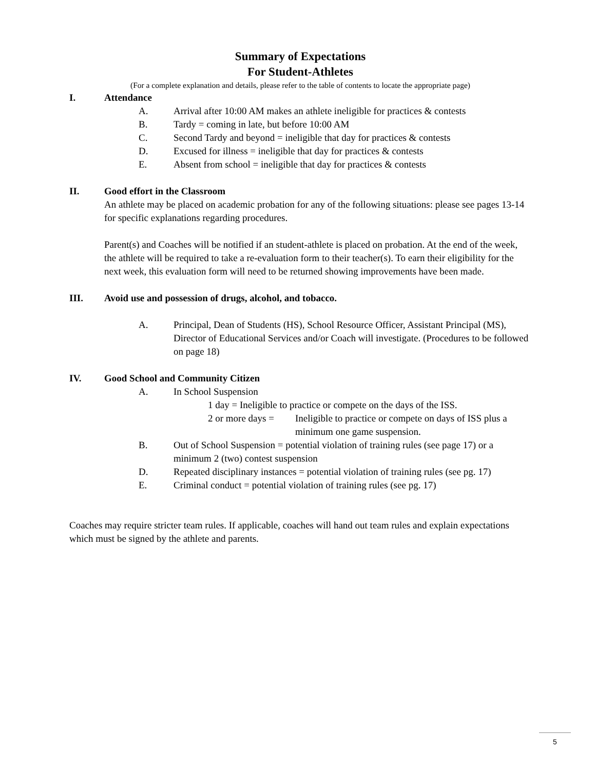Summary of Expectations
For Student-Athletes
(For a complete explanation and details, please refer to the table of contents to locate the appropriate page)
I. Attendance
A. Arrival after 10:00 AM makes an athlete ineligible for practices & contests
B. Tardy = coming in late, but before 10:00 AM
C. Second Tardy and beyond = ineligible that day for practices & contests
D. Excused for illness = ineligible that day for practices & contests
E. Absent from school = ineligible that day for practices & contests
II. Good effort in the Classroom
An athlete may be placed on academic probation for any of the following situations: please see pages 13-14 for specific explanations regarding procedures.
Parent(s) and Coaches will be notified if an student-athlete is placed on probation. At the end of the week, the athlete will be required to take a re-evaluation form to their teacher(s). To earn their eligibility for the next week, this evaluation form will need to be returned showing improvements have been made.
III. Avoid use and possession of drugs, alcohol, and tobacco.
A. Principal, Dean of Students (HS), School Resource Officer, Assistant Principal (MS), Director of Educational Services and/or Coach will investigate. (Procedures to be followed on page 18)
IV. Good School and Community Citizen
A. In School Suspension
1 day = Ineligible to practice or compete on the days of the ISS.
2 or more days = Ineligible to practice or compete on days of ISS plus a minimum one game suspension.
B. Out of School Suspension = potential violation of training rules (see page 17) or a minimum 2 (two) contest suspension
D. Repeated disciplinary instances = potential violation of training rules (see pg. 17)
E. Criminal conduct = potential violation of training rules (see pg. 17)
Coaches may require stricter team rules. If applicable, coaches will hand out team rules and explain expectations which must be signed by the athlete and parents.
5